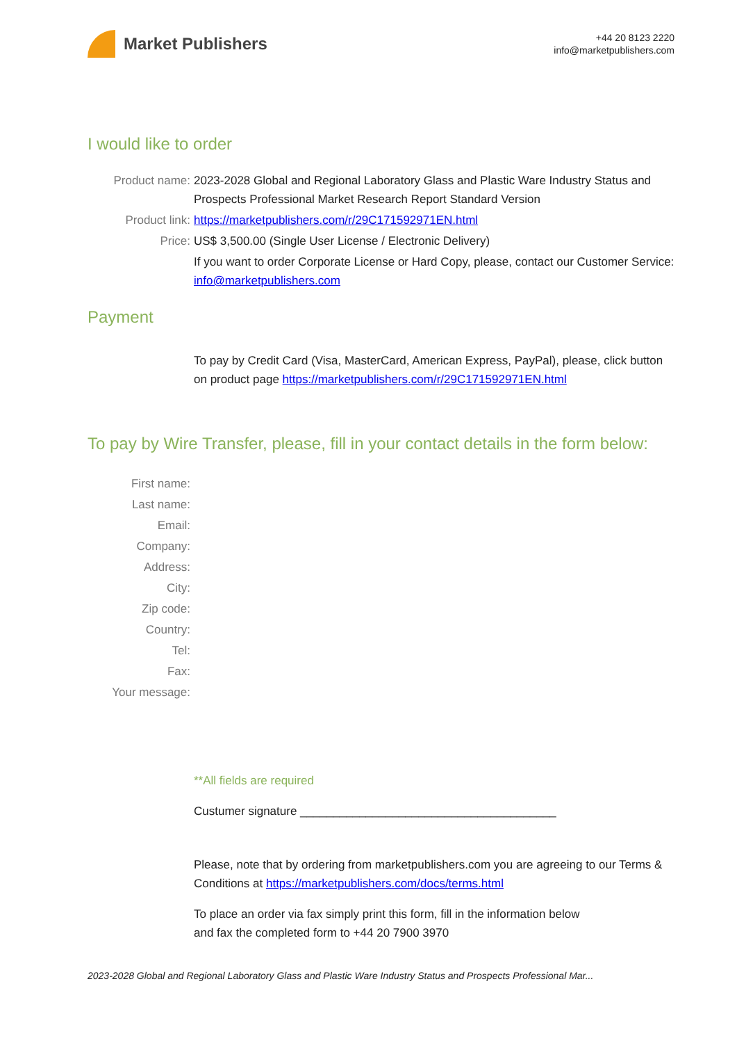Market Publishers
+44 20 8123 2220
info@marketpublishers.com
I would like to order
Product name: 2023-2028 Global and Regional Laboratory Glass and Plastic Ware Industry Status and Prospects Professional Market Research Report Standard Version
Product link: https://marketpublishers.com/r/29C171592971EN.html
Price: US$ 3,500.00 (Single User License / Electronic Delivery)
If you want to order Corporate License or Hard Copy, please, contact our Customer Service:
info@marketpublishers.com
Payment
To pay by Credit Card (Visa, MasterCard, American Express, PayPal), please, click button on product page https://marketpublishers.com/r/29C171592971EN.html
To pay by Wire Transfer, please, fill in your contact details in the form below:
First name:
Last name:
Email:
Company:
Address:
City:
Zip code:
Country:
Tel:
Fax:
Your message:
**All fields are required
Custumer signature _______________________________________
Please, note that by ordering from marketpublishers.com you are agreeing to our Terms & Conditions at https://marketpublishers.com/docs/terms.html
To place an order via fax simply print this form, fill in the information below
and fax the completed form to +44 20 7900 3970
2023-2028 Global and Regional Laboratory Glass and Plastic Ware Industry Status and Prospects Professional Mar...